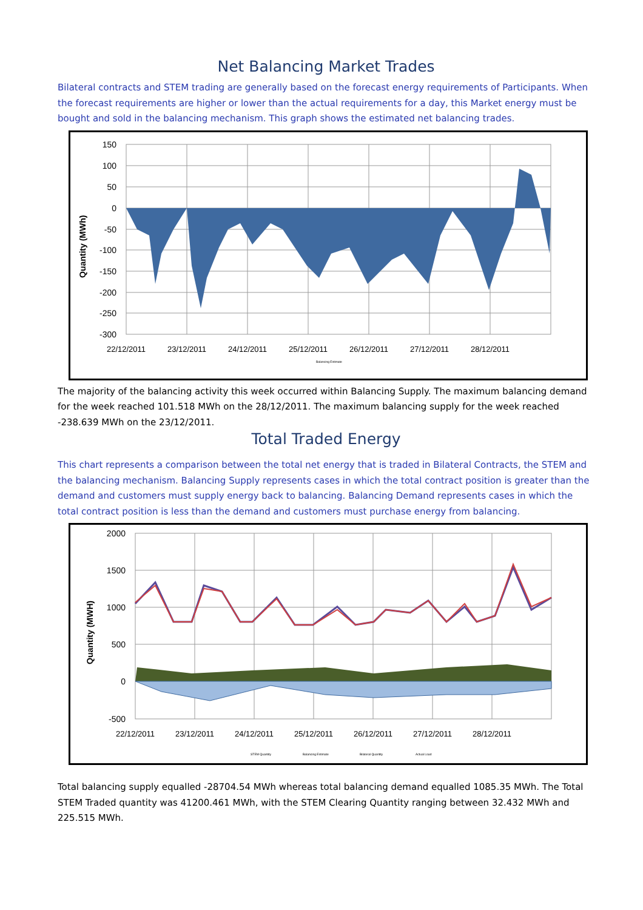Net Balancing Market Trades
Bilateral contracts and STEM trading are generally based on the forecast energy requirements of Participants. When the forecast requirements are higher or lower than the actual requirements for a day, this Market energy must be bought and sold in the balancing mechanism. This graph shows the estimated net balancing trades.
Quantity (MWh)
150
100
50
0
-50
-100
-150
-200
-250
-300
22/12/2011
23/12/2011
24/12/2011
25/12/2011
26/12/2011
27/12/2011
28/12/2011
Balancing Estimate
The majority of the balancing activity this week occurred within Balancing Supply. The maximum balancing demand for the week reached 101.518 MWh on the 28/12/2011. The maximum balancing supply for the week reached -238.639 MWh on the 23/12/2011.
Total Traded Energy
This chart represents a comparison between the total net energy that is traded in Bilateral Contracts, the STEM and the balancing mechanism. Balancing Supply represents cases in which the total contract position is greater than the demand and customers must supply energy back to balancing. Balancing Demand represents cases in which the total contract position is less than the demand and customers must purchase energy from balancing.
Quantity (MWH)
2000
1500
1000
500
0
-500
22/12/2011
23/12/2011
24/12/2011
25/12/2011
26/12/2011
27/12/2011
28/12/2011
STEM Quantity
Balancing Estimate
Bilateral Quantity
Actual Load
Total balancing supply equalled -28704.54 MWh whereas total balancing demand equalled 1085.35 MWh. The Total STEM Traded quantity was 41200.461 MWh, with the STEM Clearing Quantity ranging between 32.432 MWh and 225.515 MWh.